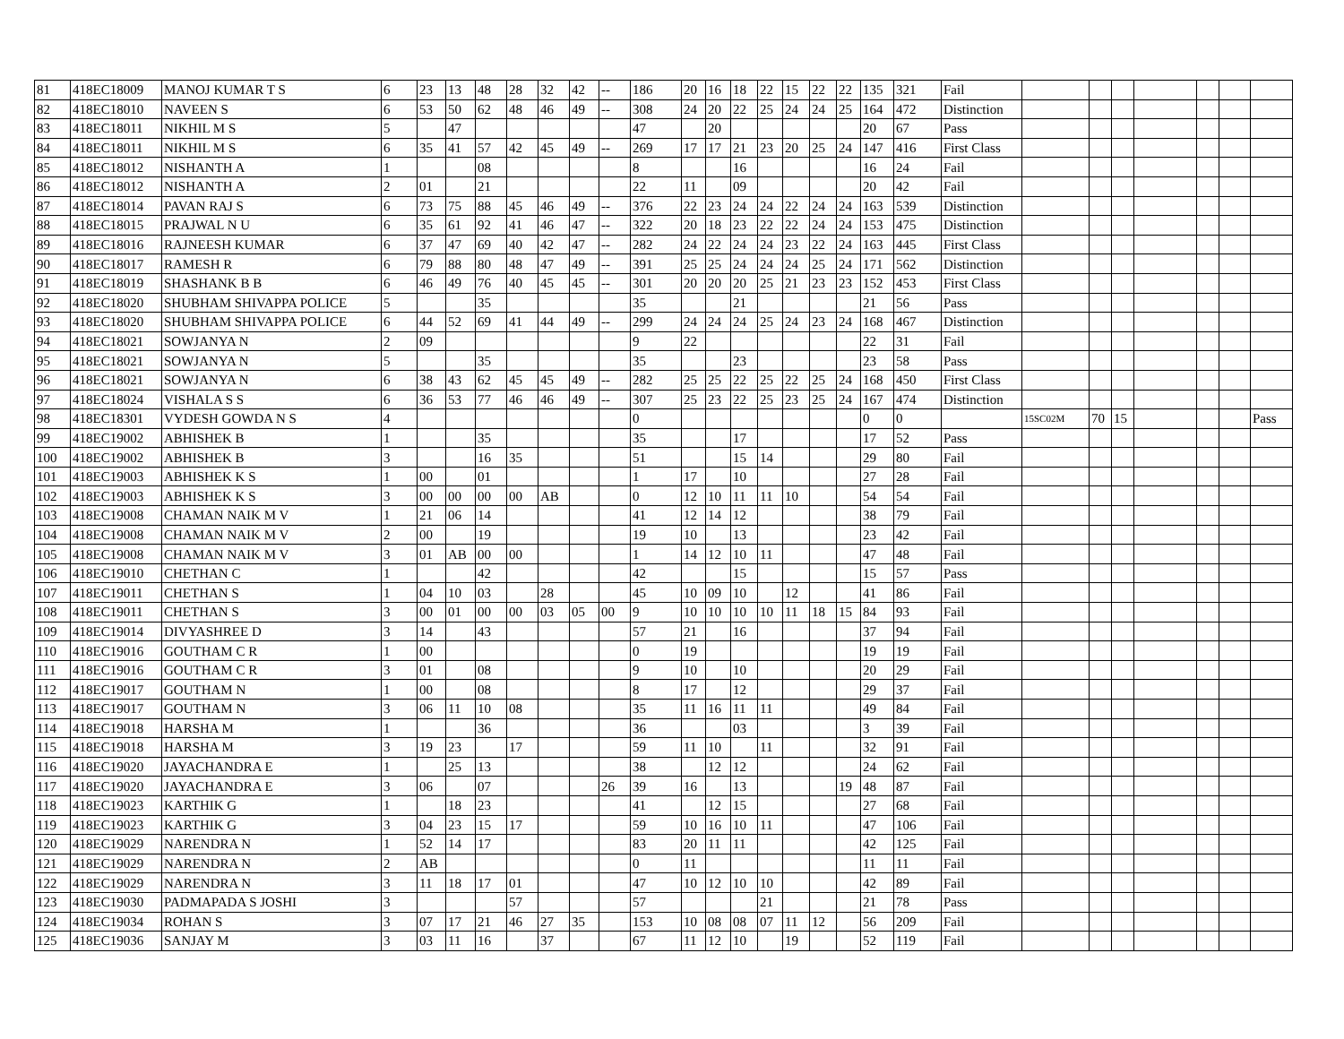| 81 | 418EC18009 | MANOJ KUMAR T S | 6 | 23 | 13 | 48 | 28 | 32 | 42 | -- | 186 | 20 | 16 | 18 | 22 | 15 | 22 | 22 | 135 | 321 | Fail | | | | | | | |
| 82 | 418EC18010 | NAVEEN S | 6 | 53 | 50 | 62 | 48 | 46 | 49 | -- | 308 | 24 | 20 | 22 | 25 | 24 | 24 | 25 | 164 | 472 | Distinction | | | | | | | |
| 83 | 418EC18011 | NIKHIL M S | 5 | | 47 | | | | | | 47 | | 20 | | | | | | 20 | 67 | Pass | | | | | | | |
| 84 | 418EC18011 | NIKHIL M S | 6 | 35 | 41 | 57 | 42 | 45 | 49 | -- | 269 | 17 | 17 | 21 | 23 | 20 | 25 | 24 | 147 | 416 | First Class | | | | | | | |
| 85 | 418EC18012 | NISHANTH A | 1 | | | 08 | | | | | 8 | | | 16 | | | | | 16 | 24 | Fail | | | | | | | |
| 86 | 418EC18012 | NISHANTH A | 2 | 01 | | 21 | | | | | 22 | 11 | | 09 | | | | | 20 | 42 | Fail | | | | | | | |
| 87 | 418EC18014 | PAVAN RAJ S | 6 | 73 | 75 | 88 | 45 | 46 | 49 | -- | 376 | 22 | 23 | 24 | 24 | 22 | 24 | 24 | 163 | 539 | Distinction | | | | | | | |
| 88 | 418EC18015 | PRAJWAL N U | 6 | 35 | 61 | 92 | 41 | 46 | 47 | -- | 322 | 20 | 18 | 23 | 22 | 22 | 24 | 24 | 153 | 475 | Distinction | | | | | | | |
| 89 | 418EC18016 | RAJNEESH KUMAR | 6 | 37 | 47 | 69 | 40 | 42 | 47 | -- | 282 | 24 | 22 | 24 | 24 | 23 | 22 | 24 | 163 | 445 | First Class | | | | | | | |
| 90 | 418EC18017 | RAMESH R | 6 | 79 | 88 | 80 | 48 | 47 | 49 | -- | 391 | 25 | 25 | 24 | 24 | 24 | 25 | 24 | 171 | 562 | Distinction | | | | | | | |
| 91 | 418EC18019 | SHASHANK B B | 6 | 46 | 49 | 76 | 40 | 45 | 45 | -- | 301 | 20 | 20 | 20 | 25 | 21 | 23 | 23 | 152 | 453 | First Class | | | | | | | |
| 92 | 418EC18020 | SHUBHAM SHIVAPPA POLICE | 5 | | | 35 | | | | | 35 | | | 21 | | | | | 21 | 56 | Pass | | | | | | | |
| 93 | 418EC18020 | SHUBHAM SHIVAPPA POLICE | 6 | 44 | 52 | 69 | 41 | 44 | 49 | -- | 299 | 24 | 24 | 24 | 25 | 24 | 23 | 24 | 168 | 467 | Distinction | | | | | | | |
| 94 | 418EC18021 | SOWJANYA N | 2 | 09 | | | | | | | 9 | 22 | | | | | | | 22 | 31 | Fail | | | | | | | |
| 95 | 418EC18021 | SOWJANYA N | 5 | | | 35 | | | | | 35 | | | 23 | | | | | 23 | 58 | Pass | | | | | | | |
| 96 | 418EC18021 | SOWJANYA N | 6 | 38 | 43 | 62 | 45 | 45 | 49 | -- | 282 | 25 | 25 | 22 | 25 | 22 | 25 | 24 | 168 | 450 | First Class | | | | | | | |
| 97 | 418EC18024 | VISHALA S S | 6 | 36 | 53 | 77 | 46 | 46 | 49 | -- | 307 | 25 | 23 | 22 | 25 | 23 | 25 | 24 | 167 | 474 | Distinction | | | | | | | |
| 98 | 418EC18301 | VYDESH GOWDA N S | 4 | | | | | | | | 0 | | | | | | | | 0 | 0 | | 15SC02M | 70 | 15 | | | | Pass |
| 99 | 418EC19002 | ABHISHEK B | 1 | | | 35 | | | | | 35 | | | 17 | | | | | 17 | 52 | Pass | | | | | | | |
| 100 | 418EC19002 | ABHISHEK B | 3 | | | 16 | 35 | | | | 51 | | | 15 | 14 | | | | 29 | 80 | Fail | | | | | | | |
| 101 | 418EC19003 | ABHISHEK K S | 1 | 00 | | 01 | | | | | 1 | 17 | | 10 | | | | | 27 | 28 | Fail | | | | | | | |
| 102 | 418EC19003 | ABHISHEK K S | 3 | 00 | 00 | 00 | 00 | AB | | | 0 | 12 | 10 | 11 | 11 | 10 | | | 54 | 54 | Fail | | | | | | | |
| 103 | 418EC19008 | CHAMAN NAIK M V | 1 | 21 | 06 | 14 | | | | | 41 | 12 | 14 | 12 | | | | | 38 | 79 | Fail | | | | | | | |
| 104 | 418EC19008 | CHAMAN NAIK M V | 2 | 00 | | 19 | | | | | 19 | 10 | | 13 | | | | | 23 | 42 | Fail | | | | | | | |
| 105 | 418EC19008 | CHAMAN NAIK M V | 3 | 01 | AB | 00 | 00 | | | | 1 | 14 | 12 | 10 | 11 | | | | 47 | 48 | Fail | | | | | | | |
| 106 | 418EC19010 | CHETHAN C | 1 | | | 42 | | | | | 42 | | | 15 | | | | | 15 | 57 | Pass | | | | | | | |
| 107 | 418EC19011 | CHETHAN S | 1 | 04 | 10 | 03 | | 28 | | | 45 | 10 | 09 | 10 | | 12 | | | 41 | 86 | Fail | | | | | | | |
| 108 | 418EC19011 | CHETHAN S | 3 | 00 | 01 | 00 | 00 | 03 | 05 | 00 | 9 | 10 | 10 | 10 | 10 | 11 | 18 | 15 | 84 | 93 | Fail | | | | | | | |
| 109 | 418EC19014 | DIVYASHREE D | 3 | 14 | | 43 | | | | | 57 | 21 | | 16 | | | | | 37 | 94 | Fail | | | | | | | |
| 110 | 418EC19016 | GOUTHAM C R | 1 | 00 | | | | | | | 0 | 19 | | | | | | | 19 | 19 | Fail | | | | | | | |
| 111 | 418EC19016 | GOUTHAM C R | 3 | 01 | | 08 | | | | | 9 | 10 | | 10 | | | | | 20 | 29 | Fail | | | | | | | |
| 112 | 418EC19017 | GOUTHAM N | 1 | 00 | | 08 | | | | | 8 | 17 | | 12 | | | | | 29 | 37 | Fail | | | | | | | |
| 113 | 418EC19017 | GOUTHAM N | 3 | 06 | 11 | 10 | 08 | | | | 35 | 11 | 16 | 11 | 11 | | | | 49 | 84 | Fail | | | | | | | |
| 114 | 418EC19018 | HARSHA M | 1 | | | 36 | | | | | 36 | | | 03 | | | | | 3 | 39 | Fail | | | | | | | |
| 115 | 418EC19018 | HARSHA M | 3 | 19 | 23 | | 17 | | | | 59 | 11 | 10 | | 11 | | | | 32 | 91 | Fail | | | | | | | |
| 116 | 418EC19020 | JAYACHANDRA E | 1 | | 25 | 13 | | | | | 38 | | 12 | 12 | | | | | 24 | 62 | Fail | | | | | | | |
| 117 | 418EC19020 | JAYACHANDRA E | 3 | 06 | | 07 | | | | 26 | 39 | 16 | | 13 | | | | 19 | 48 | 87 | Fail | | | | | | | |
| 118 | 418EC19023 | KARTHIK G | 1 | | 18 | 23 | | | | | 41 | | 12 | 15 | | | | | 27 | 68 | Fail | | | | | | | |
| 119 | 418EC19023 | KARTHIK G | 3 | 04 | 23 | 15 | 17 | | | | 59 | 10 | 16 | 10 | 11 | | | | 47 | 106 | Fail | | | | | | | |
| 120 | 418EC19029 | NARENDRA N | 1 | 52 | 14 | 17 | | | | | 83 | 20 | 11 | 11 | | | | | 42 | 125 | Fail | | | | | | | |
| 121 | 418EC19029 | NARENDRA N | 2 | AB | | | | | | | 0 | 11 | | | | | | | 11 | 11 | Fail | | | | | | | |
| 122 | 418EC19029 | NARENDRA N | 3 | 11 | 18 | 17 | 01 | | | | 47 | 10 | 12 | 10 | 10 | | | | 42 | 89 | Fail | | | | | | | |
| 123 | 418EC19030 | PADMAPADA S JOSHI | 3 | | | | 57 | | | | 57 | | | | 21 | | | | 21 | 78 | Pass | | | | | | | |
| 124 | 418EC19034 | ROHAN S | 3 | 07 | 17 | 21 | 46 | 27 | 35 | | 153 | 10 | 08 | 08 | 07 | 11 | 12 | | 56 | 209 | Fail | | | | | | | |
| 125 | 418EC19036 | SANJAY M | 3 | 03 | 11 | 16 | | 37 | | | 67 | 11 | 12 | 10 | | 19 | | | 52 | 119 | Fail | | | | | | | |